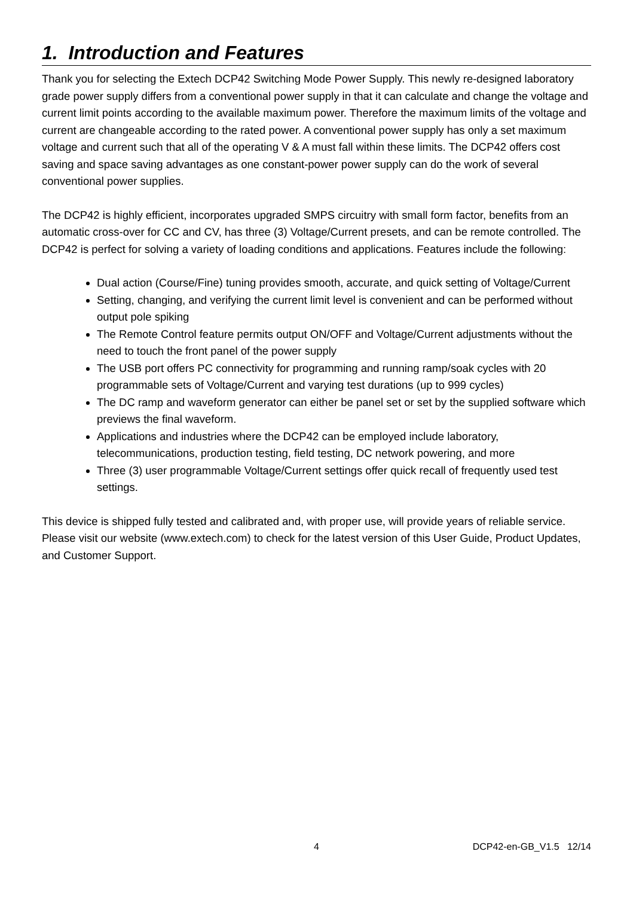1. Introduction and Features
Thank you for selecting the Extech DCP42 Switching Mode Power Supply. This newly re-designed laboratory grade power supply differs from a conventional power supply in that it can calculate and change the voltage and current limit points according to the available maximum power. Therefore the maximum limits of the voltage and current are changeable according to the rated power. A conventional power supply has only a set maximum voltage and current such that all of the operating V & A must fall within these limits. The DCP42 offers cost saving and space saving advantages as one constant-power power supply can do the work of several conventional power supplies.
The DCP42 is highly efficient, incorporates upgraded SMPS circuitry with small form factor, benefits from an automatic cross-over for CC and CV, has three (3) Voltage/Current presets, and can be remote controlled. The DCP42 is perfect for solving a variety of loading conditions and applications. Features include the following:
Dual action (Course/Fine) tuning provides smooth, accurate, and quick setting of Voltage/Current
Setting, changing, and verifying the current limit level is convenient and can be performed without output pole spiking
The Remote Control feature permits output ON/OFF and Voltage/Current adjustments without the need to touch the front panel of the power supply
The USB port offers PC connectivity for programming and running ramp/soak cycles with 20 programmable sets of Voltage/Current and varying test durations (up to 999 cycles)
The DC ramp and waveform generator can either be panel set or set by the supplied software which previews the final waveform.
Applications and industries where the DCP42 can be employed include laboratory, telecommunications, production testing, field testing, DC network powering, and more
Three (3) user programmable Voltage/Current settings offer quick recall of frequently used test settings.
This device is shipped fully tested and calibrated and, with proper use, will provide years of reliable service. Please visit our website (www.extech.com) to check for the latest version of this User Guide, Product Updates, and Customer Support.
4 DCP42-en-GB_V1.5 12/14